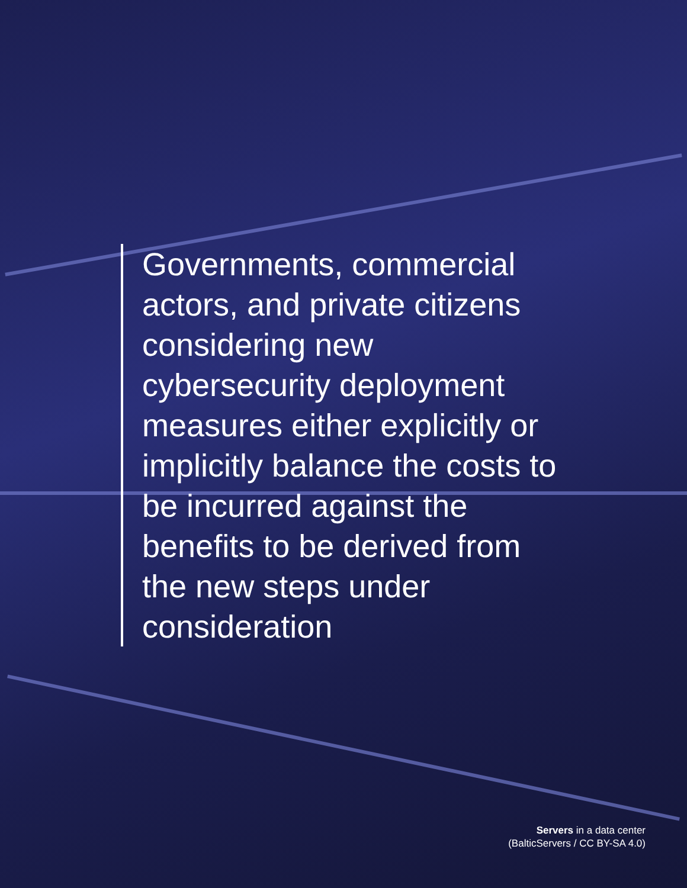Governments, commercial actors, and private citizens considering new cybersecurity deployment measures either explicitly or implicitly balance the costs to be incurred against the benefits to be derived from the new steps under consideration
Servers in a data center
(BalticServers / CC BY-SA 4.0)